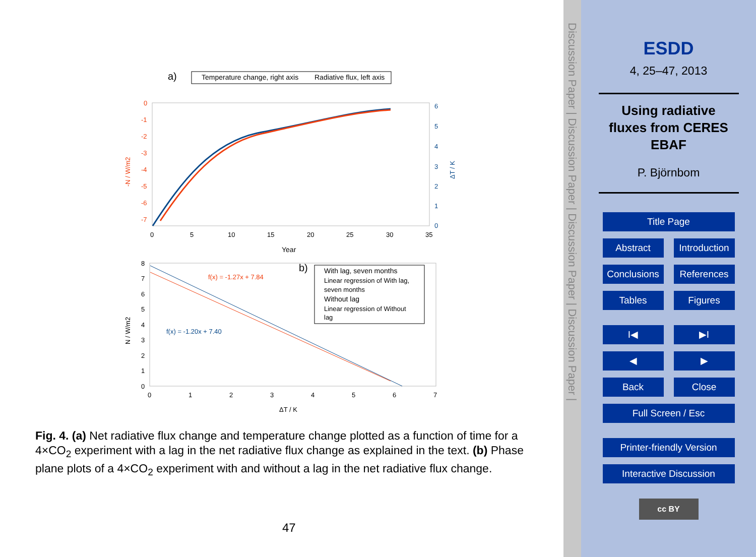a)
Temperature change, right axis
Radiative flux, left axis
0
-1
-2
-3
-4
-5
-6
-7
6
5
4
3
2
1
0
0
5
10
15
20
25
30
35
Year
-N / W/m2
ΔT / K
b)
f(x) = -1.27x + 7.84
f(x) = -1.20x + 7.40
With lag, seven months
Linear regression of With lag,
seven months
Without lag
Linear regression of Without
lag
8
7
6
5
4
3
2
1
0
0
1
2
3
4
5
6
7
ΔT / K
N / W/m2
Fig. 4. (a) Net radiative flux change and temperature change plotted as a function of time for a 4×CO<sub>2</sub> experiment with a lag in the net radiative flux change as explained in the text. (b) Phase plane plots of a 4×CO<sub>2</sub> experiment with and without a lag in the net radiative flux change.
47
Discussion Paper | Discussion Paper | Discussion Paper | Discussion Paper |
ESDD
4, 25–47, 2013
Using radiative
fluxes from CERES
EBAF
P. Björnbom
Title Page
Abstract Introduction
Conclusions References
Tables Figures
I◀ ▶I
◀ ▶
Back Close
Full Screen / Esc
Printer-friendly Version
Interactive Discussion
cc BY